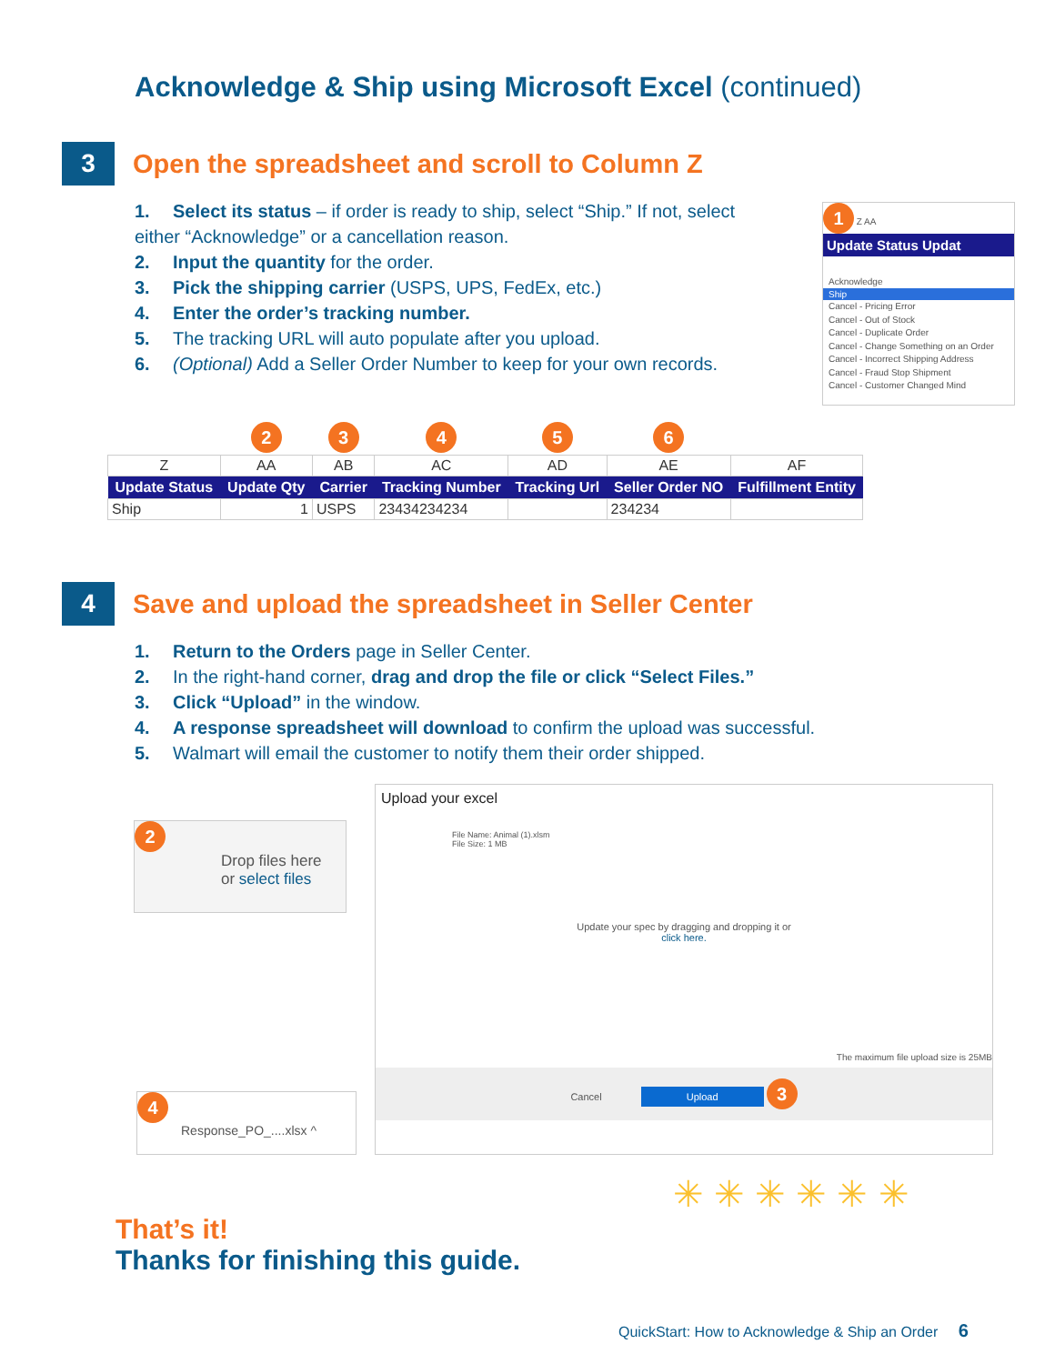Acknowledge & Ship using Microsoft Excel (continued)
3
Open the spreadsheet and scroll to Column Z
1. Select its status – if order is ready to ship, select “Ship.” If not, select either “Acknowledge” or a cancellation reason.
2. Input the quantity for the order.
3. Pick the shipping carrier (USPS, UPS, FedEx, etc.)
4. Enter the order’s tracking number.
5. The tracking URL will auto populate after you upload.
6. (Optional) Add a Seller Order Number to keep for your own records.
1 Z AA
Update Status Updat
Acknowledge
Ship
Cancel - Pricing Error
Cancel - Out of Stock
Cancel - Duplicate Order
Cancel - Change Something on an Order
Cancel - Incorrect Shipping Address
Cancel - Fraud Stop Shipment
Cancel - Customer Changed Mind
| | 2 | 3 | 4 | 5 | 6 | |
| Z | AA | AB | AC | AD | AE | AF |
| Update Status | Update Qty | Carrier | Tracking Number | Tracking Url | Seller Order NO | Fulfillment Entity |
| Ship | 1 | USPS | 23434234234 | | 234234 | |
4
Save and upload the spreadsheet in Seller Center
1. Return to the Orders page in Seller Center.
2. In the right-hand corner, drag and drop the file or click “Select Files.”
3. Click “Upload” in the window.
4. A response spreadsheet will download to confirm the upload was successful.
5. Walmart will email the customer to notify them their order shipped.
2
Drop files here
or select files
4
Response_PO_....xlsx ^
Upload your excel
File Name: Animal (1).xlsm
File Size: 1 MB
Update your spec by dragging and dropping it or
click here.
The maximum file upload size is 25MB
Cancel Upload 3
That’s it!
Thanks for finishing this guide.
✳ ✳ ✳ ✳ ✳ ✳
QuickStart: How to Acknowledge & Ship an Order 6